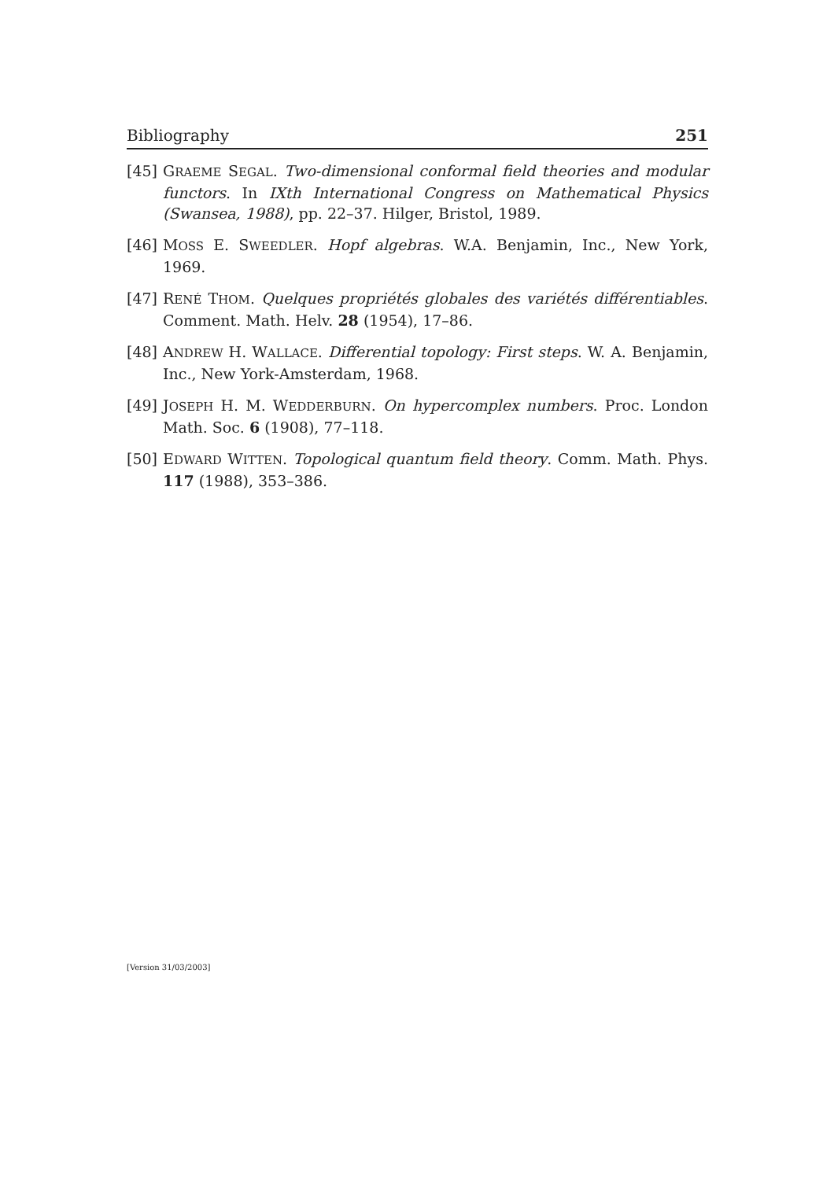Bibliography 251
[45] GRAEME SEGAL. Two-dimensional conformal field theories and modular functors. In IXth International Congress on Mathematical Physics (Swansea, 1988), pp. 22–37. Hilger, Bristol, 1989.
[46] MOSS E. SWEEDLER. Hopf algebras. W.A. Benjamin, Inc., New York, 1969.
[47] RENÉ THOM. Quelques propriétés globales des variétés différentiables. Comment. Math. Helv. 28 (1954), 17–86.
[48] ANDREW H. WALLACE. Differential topology: First steps. W. A. Benjamin, Inc., New York-Amsterdam, 1968.
[49] JOSEPH H. M. WEDDERBURN. On hypercomplex numbers. Proc. London Math. Soc. 6 (1908), 77–118.
[50] EDWARD WITTEN. Topological quantum field theory. Comm. Math. Phys. 117 (1988), 353–386.
[Version 31/03/2003]